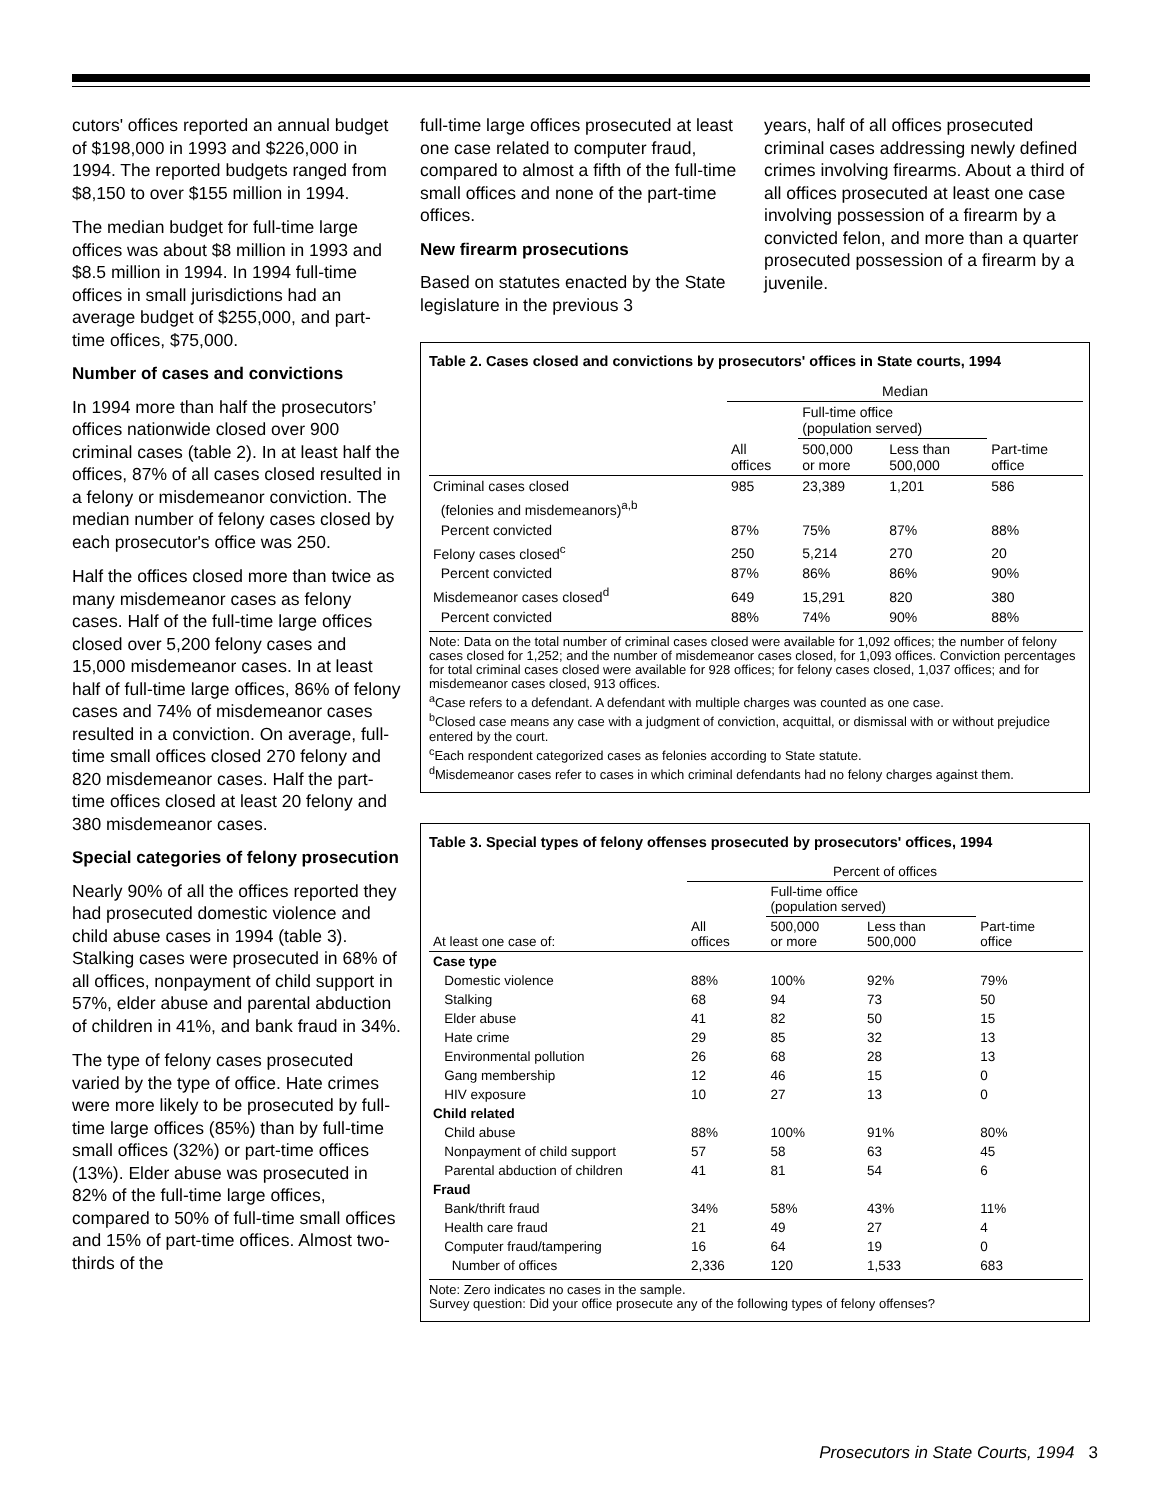cutors' offices reported an annual budget of $198,000 in 1993 and $226,000 in 1994. The reported budgets ranged from $8,150 to over $155 million in 1994.
The median budget for full-time large offices was about $8 million in 1993 and $8.5 million in 1994. In 1994 full-time offices in small jurisdictions had an average budget of $255,000, and part-time offices, $75,000.
Number of cases and convictions
In 1994 more than half the prosecutors’ offices nationwide closed over 900 criminal cases (table 2). In at least half the offices, 87% of all cases closed resulted in a felony or misdemeanor conviction. The median number of felony cases closed by each prosecutor's office was 250.
Half the offices closed more than twice as many misdemeanor cases as felony cases. Half of the full-time large offices closed over 5,200 felony cases and 15,000 misdemeanor cases. In at least half of full-time large offices, 86% of felony cases and 74% of misdemeanor cases resulted in a conviction. On average, full-time small offices closed 270 felony and 820 misdemeanor cases. Half the part-time offices closed at least 20 felony and 380 misdemeanor cases.
Special categories of felony prosecution
Nearly 90% of all the offices reported they had prosecuted domestic violence and child abuse cases in 1994 (table 3). Stalking cases were prosecuted in 68% of all offices, nonpayment of child support in 57%, elder abuse and parental abduction of children in 41%, and bank fraud in 34%.
The type of felony cases prosecuted varied by the type of office. Hate crimes were more likely to be prosecuted by full-time large offices (85%) than by full-time small offices (32%) or part-time offices (13%). Elder abuse was prosecuted in 82% of the full-time large offices, compared to 50% of full-time small offices and 15% of part-time offices. Almost two-thirds of the
full-time large offices prosecuted at least one case related to computer fraud, compared to almost a fifth of the full-time small offices and none of the part-time offices.
New firearm prosecutions
Based on statutes enacted by the State legislature in the previous 3
years, half of all offices prosecuted criminal cases addressing newly defined crimes involving firearms. About a third of all offices prosecuted at least one case involving possession of a firearm by a convicted felon, and more than a quarter prosecuted possession of a firearm by a juvenile.
Table 2. Cases closed and convictions by prosecutors' offices in State courts, 1994
| | Median | | | |
| --- | --- | --- | --- | --- |
| | | Full-time office (population served) | | |
| | All offices | 500,000 or more | Less than 500,000 | Part-time office |
| Criminal cases closed | 985 | 23,389 | 1,201 | 586 |
| (felonies and misdemeanors)<sup>a,b</sup> | | | | |
| Percent convicted | 87% | 75% | 87% | 88% |
| Felony cases closed<sup>c</sup> | 250 | 5,214 | 270 | 20 |
| Percent convicted | 87% | 86% | 86% | 90% |
| Misdemeanor cases closed<sup>d</sup> | 649 | 15,291 | 820 | 380 |
| Percent convicted | 88% | 74% | 90% | 88% |
Note: Data on the total number of criminal cases closed were available for 1,092 offices; the number of felony cases closed for 1,252; and the number of misdemeanor cases closed, for 1,093 offices. Conviction percentages for total criminal cases closed were available for 928 offices; for felony cases closed, 1,037 offices; and for misdemeanor cases closed, 913 offices.
<sup>a</sup> Case refers to a defendant. A defendant with multiple charges was counted as one case.
<sup>b</sup> Closed case means any case with a judgment of conviction, acquittal, or dismissal with or without prejudice entered by the court.
<sup>c</sup> Each respondent categorized cases as felonies according to State statute.
<sup>d</sup> Misdemeanor cases refer to cases in which criminal defendants had no felony charges against them.
Table 3. Special types of felony offenses prosecuted by prosecutors' offices, 1994
| | Percent of offices | | | |
| --- | --- | --- | --- | --- |
| | | Full-time office (population served) | | |
| At least one case of: | All offices | 500,000 or more | Less than 500,000 | Part-time office |
| Case type | | | | |
| Domestic violence | 88% | 100% | 92% | 79% |
| Stalking | 68 | 94 | 73 | 50 |
| Elder abuse | 41 | 82 | 50 | 15 |
| Hate crime | 29 | 85 | 32 | 13 |
| Environmental pollution | 26 | 68 | 28 | 13 |
| Gang membership | 12 | 46 | 15 | 0 |
| HIV exposure | 10 | 27 | 13 | 0 |
| Child related | | | | |
| Child abuse | 88% | 100% | 91% | 80% |
| Nonpayment of child support | 57 | 58 | 63 | 45 |
| Parental abduction of children | 41 | 81 | 54 | 6 |
| Fraud | | | | |
| Bank/thrift fraud | 34% | 58% | 43% | 11% |
| Health care fraud | 21 | 49 | 27 | 4 |
| Computer fraud/tampering | 16 | 64 | 19 | 0 |
| Number of offices | 2,336 | 120 | 1,533 | 683 |
Note: Zero indicates no cases in the sample.
Survey question: Did your office prosecute any of the following types of felony offenses?
Prosecutors in State Courts, 1994 3